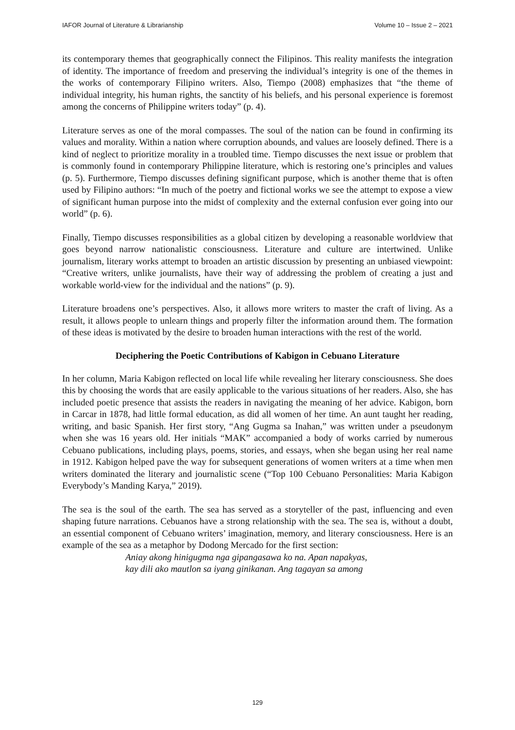IAFOR Journal of Literature & Librarianship Volume 10 – Issue 2 – 2021
its contemporary themes that geographically connect the Filipinos. This reality manifests the integration of identity. The importance of freedom and preserving the individual’s integrity is one of the themes in the works of contemporary Filipino writers. Also, Tiempo (2008) emphasizes that “the theme of individual integrity, his human rights, the sanctity of his beliefs, and his personal experience is foremost among the concerns of Philippine writers today” (p. 4).
Literature serves as one of the moral compasses. The soul of the nation can be found in confirming its values and morality. Within a nation where corruption abounds, and values are loosely defined. There is a kind of neglect to prioritize morality in a troubled time. Tiempo discusses the next issue or problem that is commonly found in contemporary Philippine literature, which is restoring one’s principles and values (p. 5). Furthermore, Tiempo discusses defining significant purpose, which is another theme that is often used by Filipino authors: “In much of the poetry and fictional works we see the attempt to expose a view of significant human purpose into the midst of complexity and the external confusion ever going into our world” (p. 6).
Finally, Tiempo discusses responsibilities as a global citizen by developing a reasonable worldview that goes beyond narrow nationalistic consciousness. Literature and culture are intertwined. Unlike journalism, literary works attempt to broaden an artistic discussion by presenting an unbiased viewpoint: “Creative writers, unlike journalists, have their way of addressing the problem of creating a just and workable world-view for the individual and the nations” (p. 9).
Literature broadens one’s perspectives. Also, it allows more writers to master the craft of living. As a result, it allows people to unlearn things and properly filter the information around them. The formation of these ideas is motivated by the desire to broaden human interactions with the rest of the world.
Deciphering the Poetic Contributions of Kabigon in Cebuano Literature
In her column, Maria Kabigon reflected on local life while revealing her literary consciousness. She does this by choosing the words that are easily applicable to the various situations of her readers. Also, she has included poetic presence that assists the readers in navigating the meaning of her advice. Kabigon, born in Carcar in 1878, had little formal education, as did all women of her time. An aunt taught her reading, writing, and basic Spanish. Her first story, “Ang Gugma sa Inahan,” was written under a pseudonym when she was 16 years old. Her initials “MAK” accompanied a body of works carried by numerous Cebuano publications, including plays, poems, stories, and essays, when she began using her real name in 1912. Kabigon helped pave the way for subsequent generations of women writers at a time when men writers dominated the literary and journalistic scene (“Top 100 Cebuano Personalities: Maria Kabigon Everybody’s Manding Karya,” 2019).
The sea is the soul of the earth. The sea has served as a storyteller of the past, influencing and even shaping future narrations. Cebuanos have a strong relationship with the sea. The sea is, without a doubt, an essential component of Cebuano writers’ imagination, memory, and literary consciousness. Here is an example of the sea as a metaphor by Dodong Mercado for the first section:
Aniay akong hinigugma nga gipangasawa ko na. Apan napakyas,
kay dili ako mautlon sa iyang ginikanan. Ang tagayan sa among
129